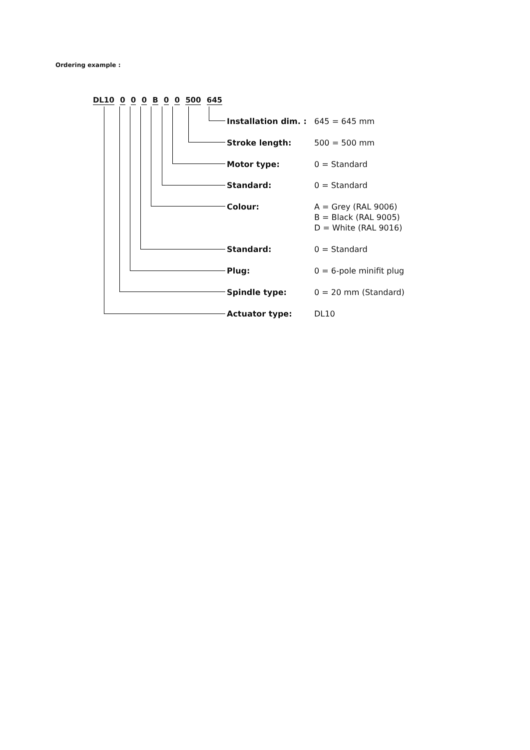Ordering example :
DL10 0 0 0 B 0 0 500 645
Installation dim. : 645 = 645 mm
Stroke length: 500 = 500 mm
Motor type: 0 = Standard
Standard: 0 = Standard
Colour: A = Grey (RAL 9006)
B = Black (RAL 9005)
D = White (RAL 9016)
Standard: 0 = Standard
Plug: 0 = 6-pole minifit plug
Spindle type: 0 = 20 mm (Standard)
Actuator type: DL10